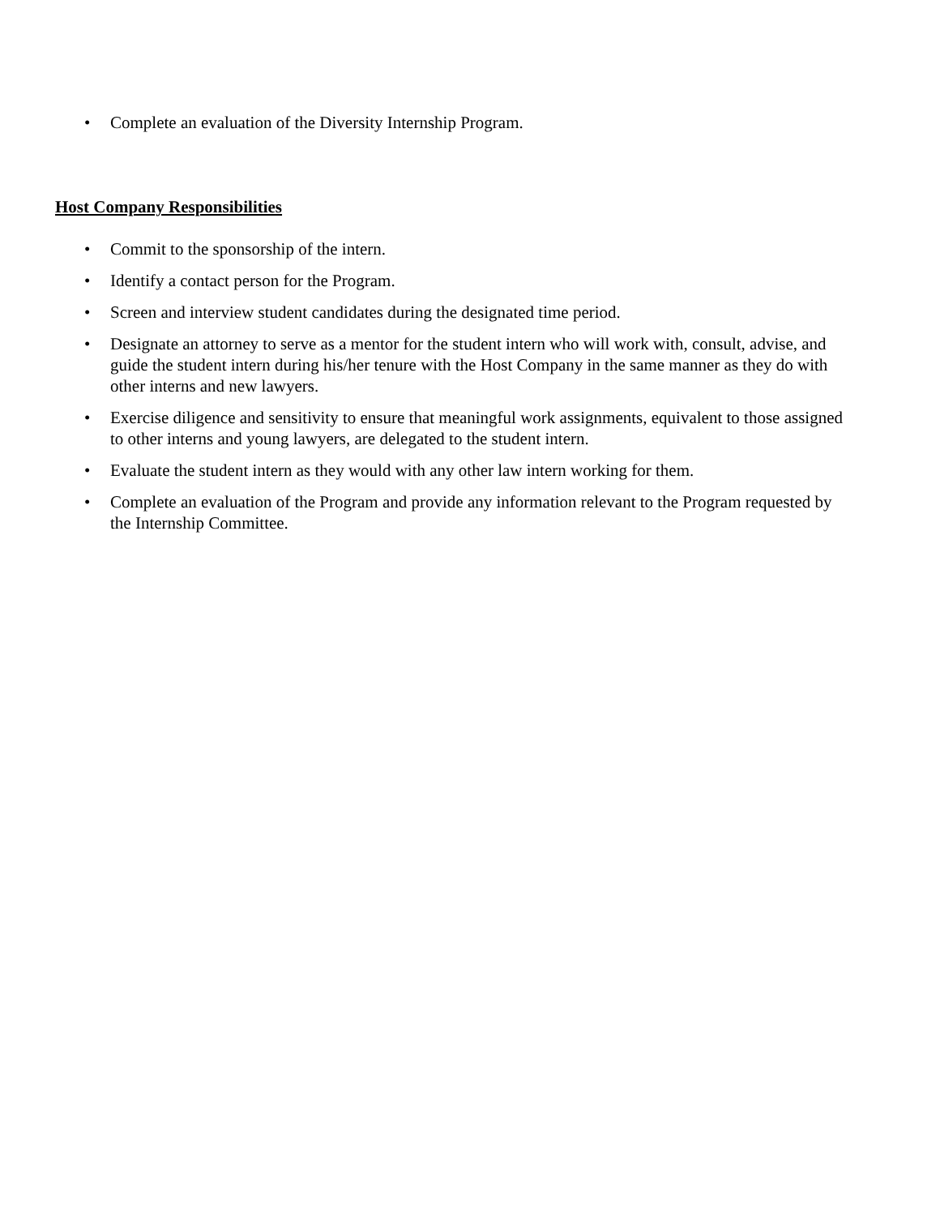• Complete an evaluation of the Diversity Internship Program.
Host Company Responsibilities
• Commit to the sponsorship of the intern.
• Identify a contact person for the Program.
• Screen and interview student candidates during the designated time period.
• Designate an attorney to serve as a mentor for the student intern who will work with, consult, advise, and guide the student intern during his/her tenure with the Host Company in the same manner as they do with other interns and new lawyers.
• Exercise diligence and sensitivity to ensure that meaningful work assignments, equivalent to those assigned to other interns and young lawyers, are delegated to the student intern.
• Evaluate the student intern as they would with any other law intern working for them.
• Complete an evaluation of the Program and provide any information relevant to the Program requested by the Internship Committee.